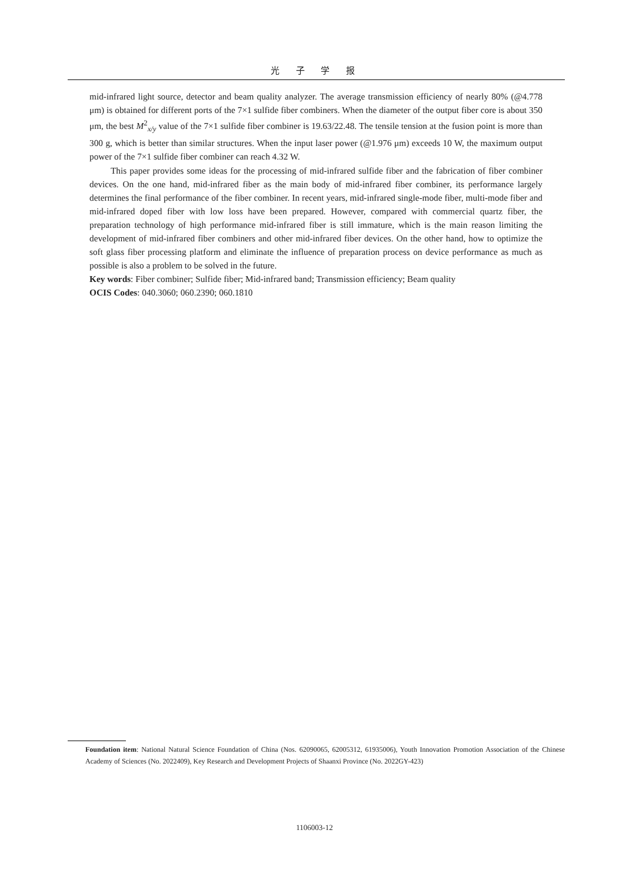光 子 学 报
mid-infrared light source, detector and beam quality analyzer. The average transmission efficiency of nearly 80% (@4.778 μm) is obtained for different ports of the 7×1 sulfide fiber combiners. When the diameter of the output fiber core is about 350 μm, the best M<sup>2</sup><sub>x/y</sub> value of the 7×1 sulfide fiber combiner is 19.63/22.48. The tensile tension at the fusion point is more than 300 g, which is better than similar structures. When the input laser power (@1.976 μm) exceeds 10 W, the maximum output power of the 7×1 sulfide fiber combiner can reach 4.32 W.
This paper provides some ideas for the processing of mid-infrared sulfide fiber and the fabrication of fiber combiner devices. On the one hand, mid-infrared fiber as the main body of mid-infrared fiber combiner, its performance largely determines the final performance of the fiber combiner. In recent years, mid-infrared single-mode fiber, multi-mode fiber and mid-infrared doped fiber with low loss have been prepared. However, compared with commercial quartz fiber, the preparation technology of high performance mid-infrared fiber is still immature, which is the main reason limiting the development of mid-infrared fiber combiners and other mid-infrared fiber devices. On the other hand, how to optimize the soft glass fiber processing platform and eliminate the influence of preparation process on device performance as much as possible is also a problem to be solved in the future.
Key words: Fiber combiner; Sulfide fiber; Mid-infrared band; Transmission efficiency; Beam quality
OCIS Codes: 040.3060; 060.2390; 060.1810
Foundation item: National Natural Science Foundation of China (Nos. 62090065, 62005312, 61935006), Youth Innovation Promotion Association of the Chinese Academy of Sciences (No. 2022409), Key Research and Development Projects of Shaanxi Province (No. 2022GY-423)
1106003-12